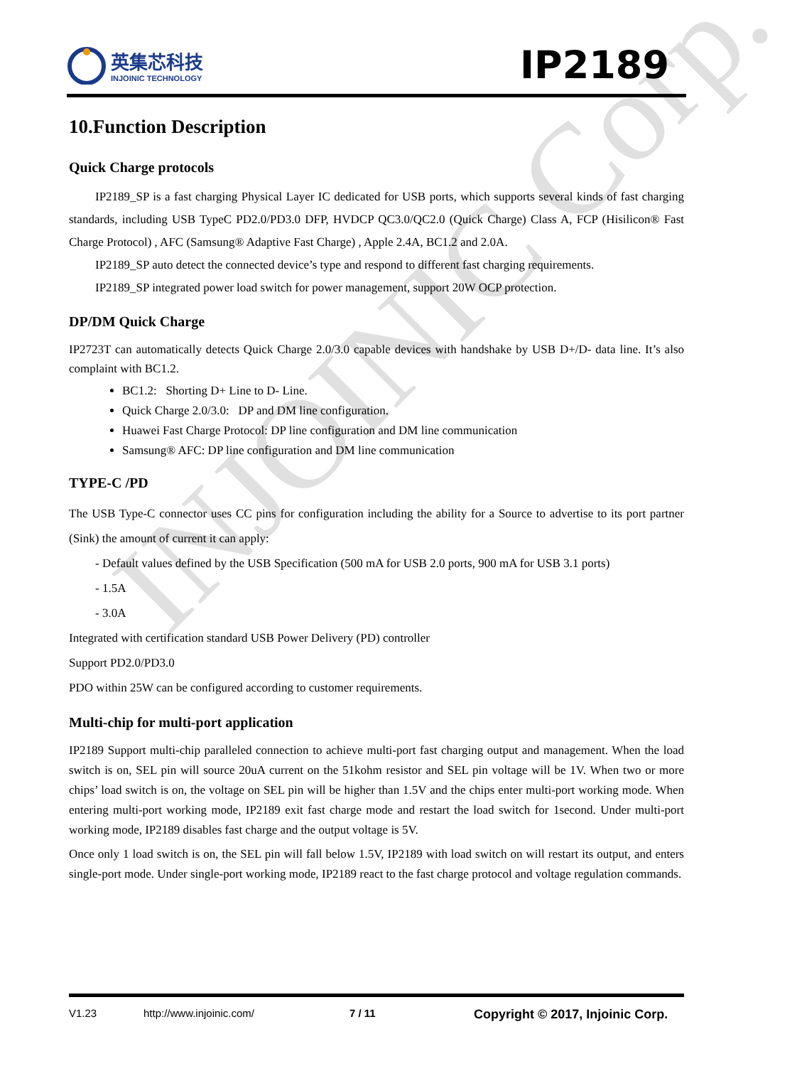INJOINIC Corp.
英集芯科技
INJOINIC TECHNOLOGY
IP2189
10.Function Description
Quick Charge protocols
IP2189_SP is a fast charging Physical Layer IC dedicated for USB ports, which supports several kinds of fast charging standards, including USB TypeC PD2.0/PD3.0 DFP, HVDCP QC3.0/QC2.0 (Quick Charge) Class A, FCP (Hisilicon® Fast Charge Protocol) , AFC (Samsung® Adaptive Fast Charge) , Apple 2.4A, BC1.2 and 2.0A.
IP2189_SP auto detect the connected device’s type and respond to different fast charging requirements.
IP2189_SP integrated power load switch for power management, support 20W OCP protection.
DP/DM Quick Charge
IP2723T can automatically detects Quick Charge 2.0/3.0 capable devices with handshake by USB D+/D- data line. It’s also complaint with BC1.2.
BC1.2: Shorting D+ Line to D- Line.
Quick Charge 2.0/3.0: DP and DM line configuration.
Huawei Fast Charge Protocol: DP line configuration and DM line communication
Samsung® AFC: DP line configuration and DM line communication
TYPE-C /PD
The USB Type-C connector uses CC pins for configuration including the ability for a Source to advertise to its port partner (Sink) the amount of current it can apply:
- Default values defined by the USB Specification (500 mA for USB 2.0 ports, 900 mA for USB 3.1 ports)
- 1.5A
- 3.0A
Integrated with certification standard USB Power Delivery (PD) controller
Support PD2.0/PD3.0
PDO within 25W can be configured according to customer requirements.
Multi-chip for multi-port application
IP2189 Support multi-chip paralleled connection to achieve multi-port fast charging output and management. When the load switch is on, SEL pin will source 20uA current on the 51kohm resistor and SEL pin voltage will be 1V. When two or more chips’ load switch is on, the voltage on SEL pin will be higher than 1.5V and the chips enter multi-port working mode. When entering multi-port working mode, IP2189 exit fast charge mode and restart the load switch for 1second. Under multi-port working mode, IP2189 disables fast charge and the output voltage is 5V.
Once only 1 load switch is on, the SEL pin will fall below 1.5V, IP2189 with load switch on will restart its output, and enters single-port mode. Under single-port working mode, IP2189 react to the fast charge protocol and voltage regulation commands.
V1.23 http://www.injoinic.com/ 7 / 11 Copyright © 2017, Injoinic Corp.